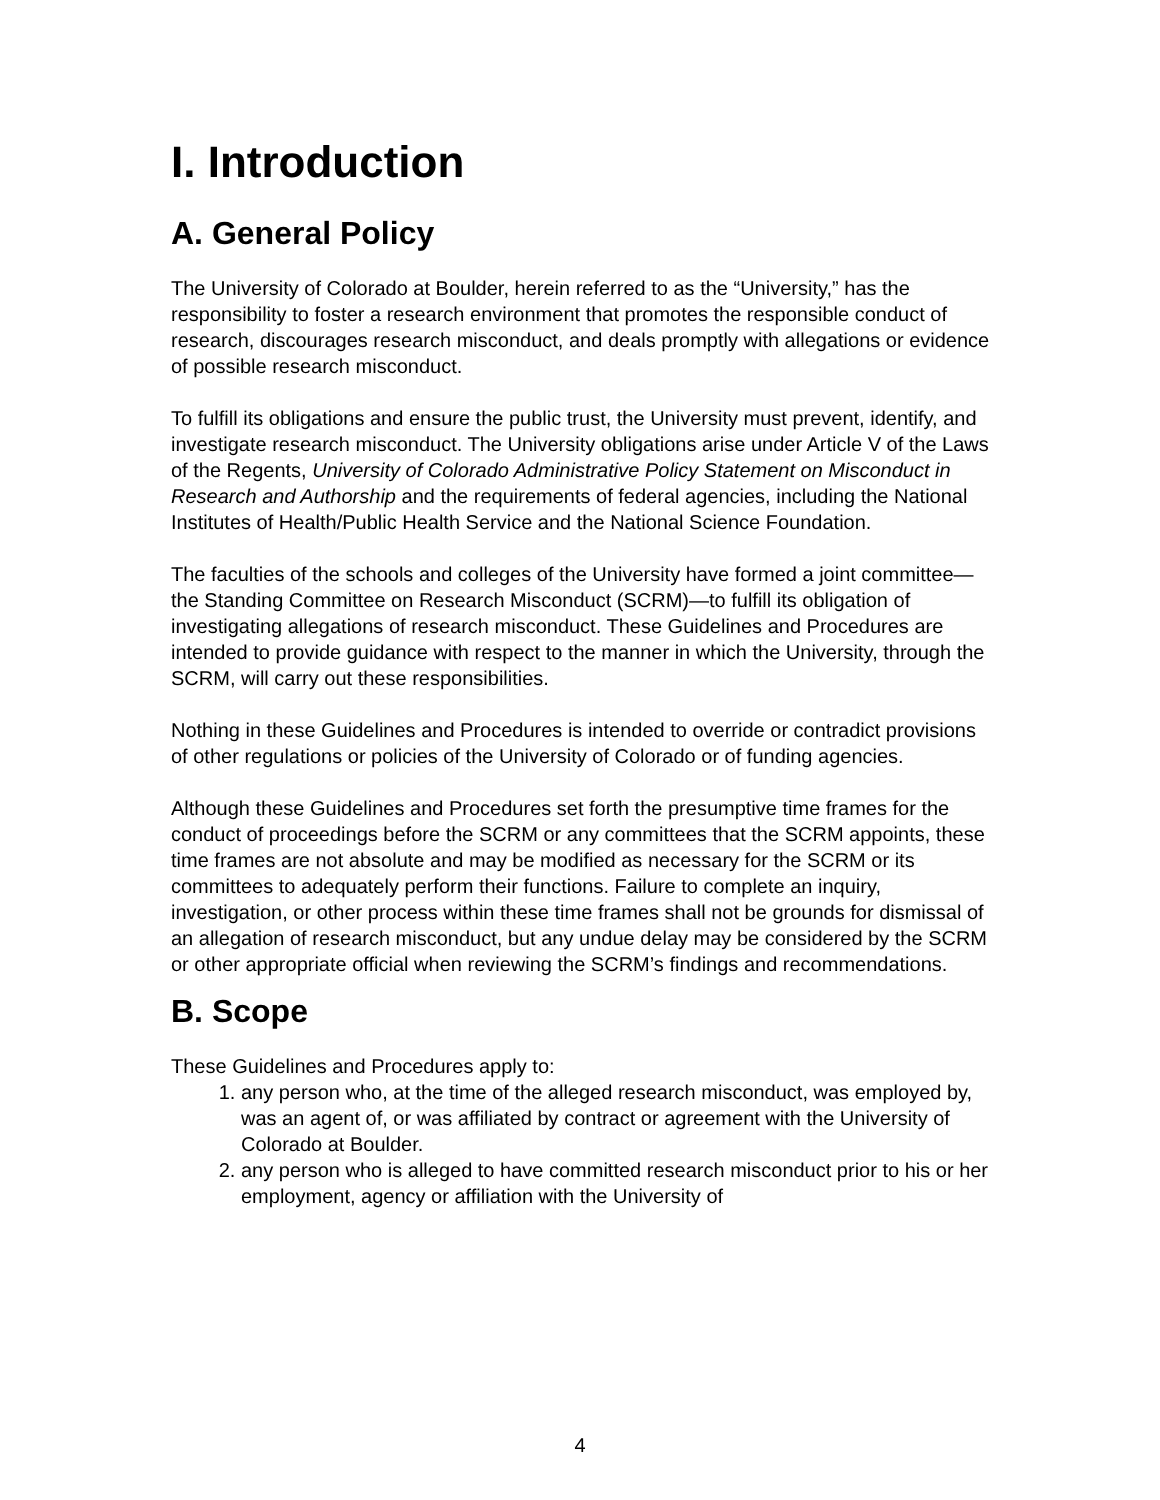I. Introduction
A. General Policy
The University of Colorado at Boulder, herein referred to as the “University,” has the responsibility to foster a research environment that promotes the responsible conduct of research, discourages research misconduct, and deals promptly with allegations or evidence of possible research misconduct.
To fulfill its obligations and ensure the public trust, the University must prevent, identify, and investigate research misconduct. The University obligations arise under Article V of the Laws of the Regents, University of Colorado Administrative Policy Statement on Misconduct in Research and Authorship and the requirements of federal agencies, including the National Institutes of Health/Public Health Service and the National Science Foundation.
The faculties of the schools and colleges of the University have formed a joint committee—the Standing Committee on Research Misconduct (SCRM)—to fulfill its obligation of investigating allegations of research misconduct. These Guidelines and Procedures are intended to provide guidance with respect to the manner in which the University, through the SCRM, will carry out these responsibilities.
Nothing in these Guidelines and Procedures is intended to override or contradict provisions of other regulations or policies of the University of Colorado or of funding agencies.
Although these Guidelines and Procedures set forth the presumptive time frames for the conduct of proceedings before the SCRM or any committees that the SCRM appoints, these time frames are not absolute and may be modified as necessary for the SCRM or its committees to adequately perform their functions. Failure to complete an inquiry, investigation, or other process within these time frames shall not be grounds for dismissal of an allegation of research misconduct, but any undue delay may be considered by the SCRM or other appropriate official when reviewing the SCRM’s findings and recommendations.
B. Scope
These Guidelines and Procedures apply to:
1. any person who, at the time of the alleged research misconduct, was employed by, was an agent of, or was affiliated by contract or agreement with the University of Colorado at Boulder.
2. any person who is alleged to have committed research misconduct prior to his or her employment, agency or affiliation with the University of
4